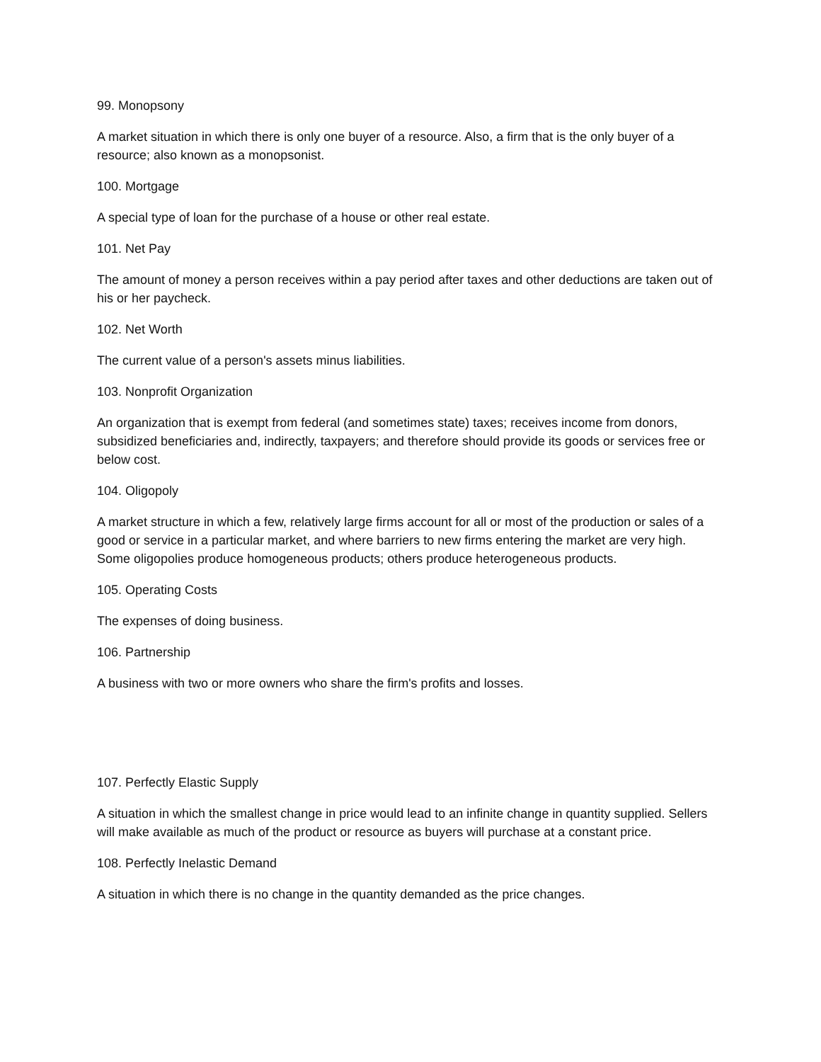99. Monopsony
A market situation in which there is only one buyer of a resource. Also, a firm that is the only buyer of a resource; also known as a monopsonist.
100. Mortgage
A special type of loan for the purchase of a house or other real estate.
101. Net Pay
The amount of money a person receives within a pay period after taxes and other deductions are taken out of his or her paycheck.
102. Net Worth
The current value of a person's assets minus liabilities.
103. Nonprofit Organization
An organization that is exempt from federal (and sometimes state) taxes; receives income from donors, subsidized beneficiaries and, indirectly, taxpayers; and therefore should provide its goods or services free or below cost.
104. Oligopoly
A market structure in which a few, relatively large firms account for all or most of the production or sales of a good or service in a particular market, and where barriers to new firms entering the market are very high. Some oligopolies produce homogeneous products; others produce heterogeneous products.
105. Operating Costs
The expenses of doing business.
106. Partnership
A business with two or more owners who share the firm's profits and losses.
107. Perfectly Elastic Supply
A situation in which the smallest change in price would lead to an infinite change in quantity supplied. Sellers will make available as much of the product or resource as buyers will purchase at a constant price.
108. Perfectly Inelastic Demand
A situation in which there is no change in the quantity demanded as the price changes.